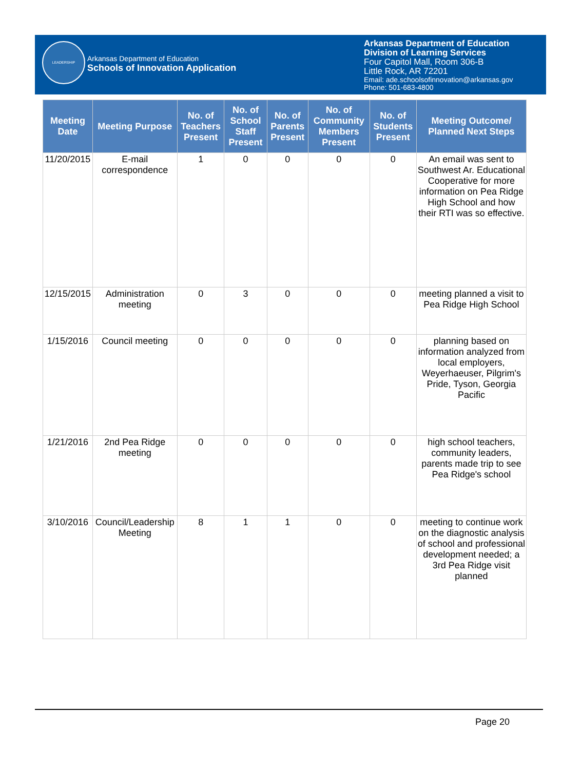LEADERSHIP
Arkansas Department of Education
Schools of Innovation Application
Arkansas Department of Education
Division of Learning Services
Four Capitol Mall, Room 306-B
Little Rock, AR 72201
Email: ade.schoolsofinnovation@arkansas.gov
Phone: 501-683-4800
| Meeting Date | Meeting Purpose | No. of Teachers Present | No. of School Staff Present | No. of Parents Present | No. of Community Members Present | No. of Students Present | Meeting Outcome/ Planned Next Steps |
| --- | --- | --- | --- | --- | --- | --- | --- |
| 11/20/2015 | E-mail correspondence | 1 | 0 | 0 | 0 | 0 | An email was sent to Southwest Ar. Educational Cooperative for more information on Pea Ridge High School and how their RTI was so effective. |
| 12/15/2015 | Administration meeting | 0 | 3 | 0 | 0 | 0 | meeting planned a visit to Pea Ridge High School |
| 1/15/2016 | Council meeting | 0 | 0 | 0 | 0 | 0 | planning based on information analyzed from local employers, Weyerhaeuser, Pilgrim's Pride, Tyson, Georgia Pacific |
| 1/21/2016 | 2nd Pea Ridge meeting | 0 | 0 | 0 | 0 | 0 | high school teachers, community leaders, parents made trip to see Pea Ridge's school |
| 3/10/2016 | Council/Leadership Meeting | 8 | 1 | 1 | 0 | 0 | meeting to continue work on the diagnostic analysis of school and professional development needed; a 3rd Pea Ridge visit planned |
Page 20